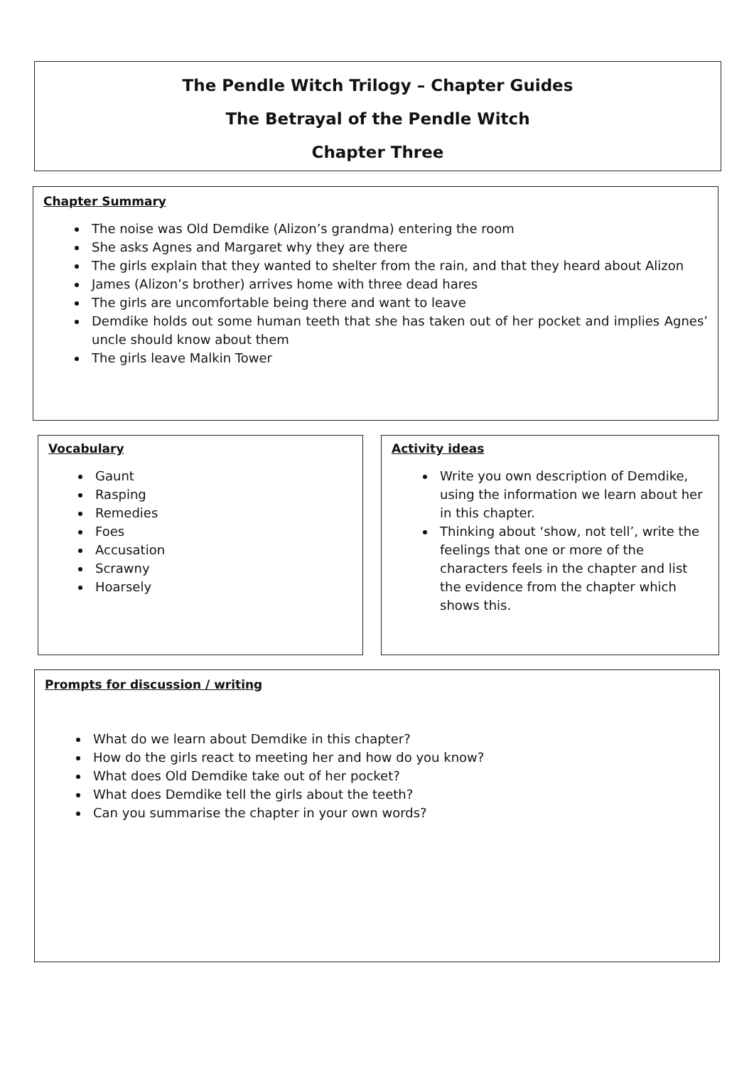The Pendle Witch Trilogy – Chapter Guides
The Betrayal of the Pendle Witch
Chapter Three
Chapter Summary
The noise was Old Demdike (Alizon’s grandma) entering the room
She asks Agnes and Margaret why they are there
The girls explain that they wanted to shelter from the rain, and that they heard about Alizon
James (Alizon’s brother) arrives home with three dead hares
The girls are uncomfortable being there and want to leave
Demdike holds out some human teeth that she has taken out of her pocket and implies Agnes’ uncle should know about them
The girls leave Malkin Tower
Vocabulary
Gaunt
Rasping
Remedies
Foes
Accusation
Scrawny
Hoarsely
Activity ideas
Write you own description of Demdike, using the information we learn about her in this chapter.
Thinking about ‘show, not tell’, write the feelings that one or more of the characters feels in the chapter and list the evidence from the chapter which shows this.
Prompts for discussion / writing
What do we learn about Demdike in this chapter?
How do the girls react to meeting her and how do you know?
What does Old Demdike take out of her pocket?
What does Demdike tell the girls about the teeth?
Can you summarise the chapter in your own words?